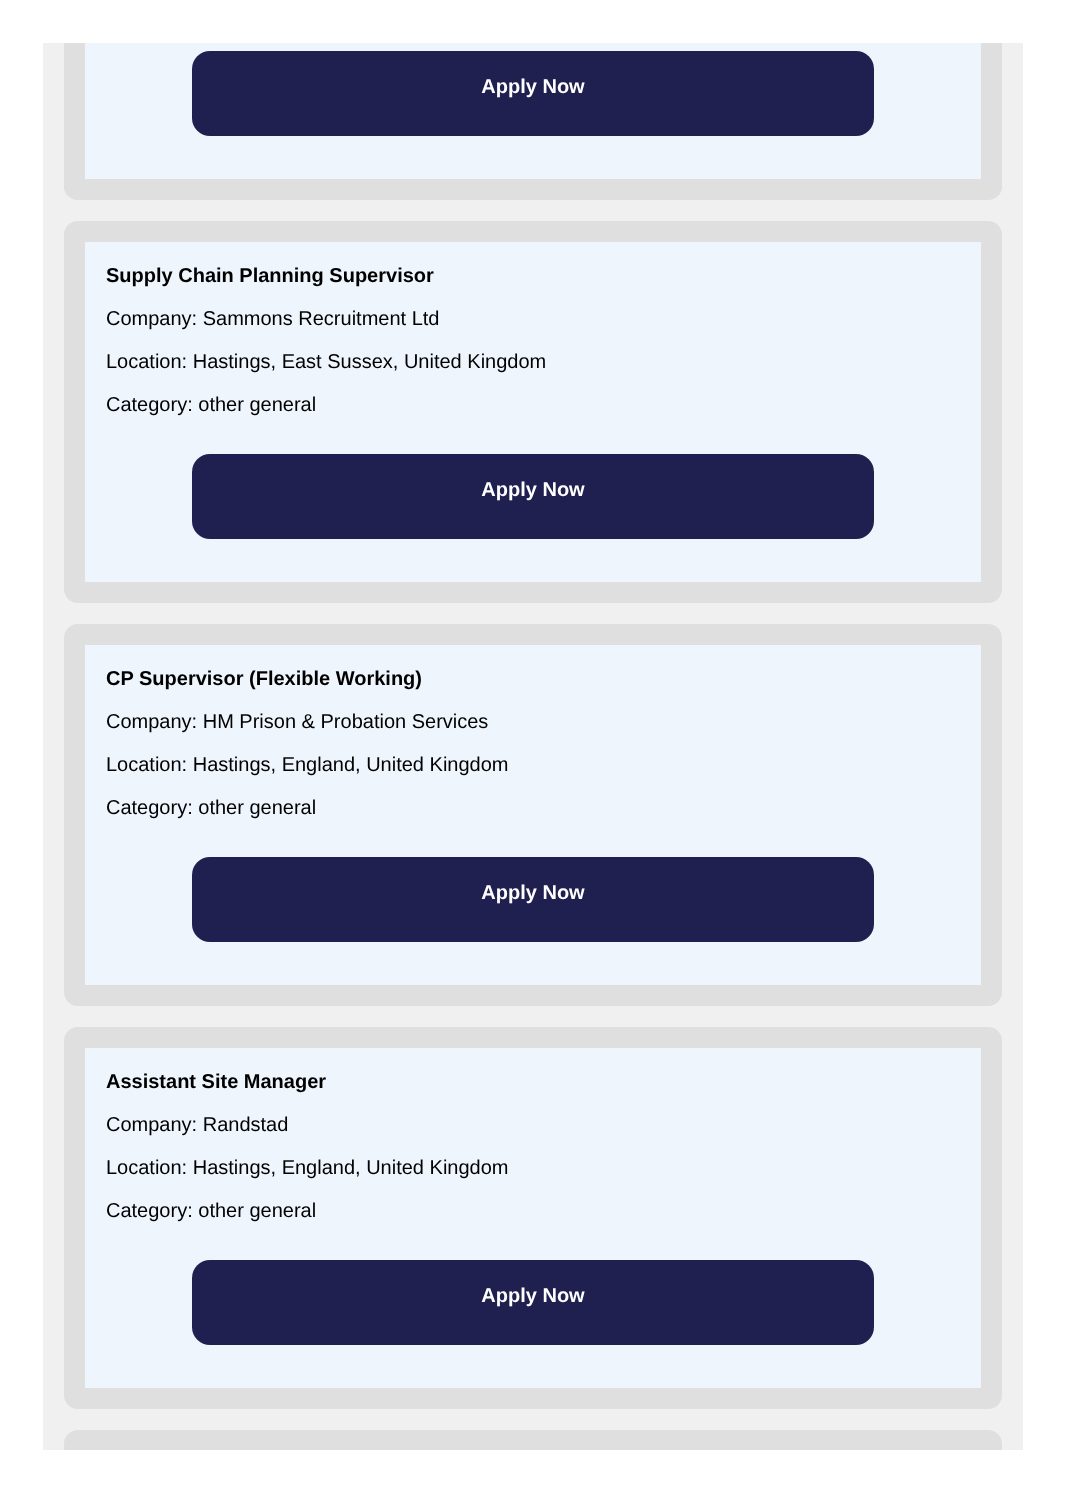Apply Now
Supply Chain Planning Supervisor
Company: Sammons Recruitment Ltd
Location: Hastings, East Sussex, United Kingdom
Category: other general
Apply Now
CP Supervisor (Flexible Working)
Company: HM Prison & Probation Services
Location: Hastings, England, United Kingdom
Category: other general
Apply Now
Assistant Site Manager
Company: Randstad
Location: Hastings, England, United Kingdom
Category: other general
Apply Now